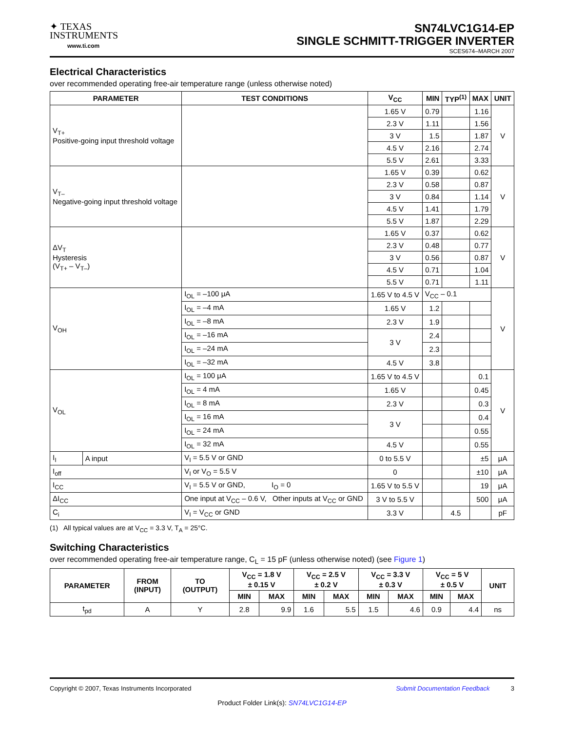✦ TEXAS
INSTRUMENTS
www.ti.com
SN74LVC1G14-EP
SINGLE SCHMITT-TRIGGER INVERTER
SCES674–MARCH 2007
Electrical Characteristics
over recommended operating free-air temperature range (unless otherwise noted)
| PARAMETER | | TEST CONDITIONS | V<sub>CC</sub> | MIN | TYP<sup>(1)</sup> | MAX | UNIT |
| --- | --- | --- | --- | --- | --- | --- | --- |
| V<sub>T+</sub> Positive-going input threshold voltage | | | 1.65 V | 0.79 | | 1.16 | V |
| | | | 2.3 V | 1.11 | | 1.56 | |
| | | | 3 V | 1.5 | | 1.87 | |
| | | | 4.5 V | 2.16 | | 2.74 | |
| | | | 5.5 V | 2.61 | | 3.33 | |
| V<sub>T–</sub> Negative-going input threshold voltage | | | 1.65 V | 0.39 | | 0.62 | V |
| | | | 2.3 V | 0.58 | | 0.87 | |
| | | | 3 V | 0.84 | | 1.14 | |
| | | | 4.5 V | 1.41 | | 1.79 | |
| | | | 5.5 V | 1.87 | | 2.29 | |
| ΔV<sub>T</sub> Hysteresis (V<sub>T+</sub> – V<sub>T–</sub>) | | | 1.65 V | 0.37 | | 0.62 | V |
| | | | 2.3 V | 0.48 | | 0.77 | |
| | | | 3 V | 0.56 | | 0.87 | |
| | | | 4.5 V | 0.71 | | 1.04 | |
| | | | 5.5 V | 0.71 | | 1.11 | |
| V<sub>OH</sub> | | I<sub>OL</sub> = –100 μA | 1.65 V to 4.5 V | V<sub>CC</sub> – 0.1 | | | V |
| | | I<sub>OL</sub> = –4 mA | 1.65 V | 1.2 | | | |
| | | I<sub>OL</sub> = –8 mA | 2.3 V | 1.9 | | | |
| | | I<sub>OL</sub> = –16 mA | 3 V | 2.4 | | | |
| | | I<sub>OL</sub> = –24 mA | | 2.3 | | | |
| | | I<sub>OL</sub> = –32 mA | 4.5 V | 3.8 | | | |
| V<sub>OL</sub> | | I<sub>OL</sub> = 100 μA | 1.65 V to 4.5 V | | | 0.1 | V |
| | | I<sub>OL</sub> = 4 mA | 1.65 V | | | 0.45 | |
| | | I<sub>OL</sub> = 8 mA | 2.3 V | | | 0.3 | |
| | | I<sub>OL</sub> = 16 mA | 3 V | | | 0.4 | |
| | | I<sub>OL</sub> = 24 mA | | | | 0.55 | |
| | | I<sub>OL</sub> = 32 mA | 4.5 V | | | 0.55 | |
| I<sub>I</sub> | A input | V<sub>I</sub> = 5.5 V or GND | 0 to 5.5 V | | | ±5 | μA |
| I<sub>off</sub> | | V<sub>I</sub> or V<sub>O</sub> = 5.5 V | 0 | | | ±10 | μA |
| I<sub>CC</sub> | | V<sub>I</sub> = 5.5 V or GND, I<sub>O</sub> = 0 | 1.65 V to 5.5 V | | | 19 | μA |
| ΔI<sub>CC</sub> | | One input at V<sub>CC</sub> – 0.6 V, Other inputs at V<sub>CC</sub> or GND | 3 V to 5.5 V | | | 500 | μA |
| C<sub>i</sub> | | V<sub>I</sub> = V<sub>CC</sub> or GND | 3.3 V | | 4.5 | | pF |
(1) All typical values are at V<sub>CC</sub> = 3.3 V, T<sub>A</sub> = 25°C.
Switching Characteristics
over recommended operating free-air temperature range, C<sub>L</sub> = 15 pF (unless otherwise noted) (see Figure 1)
| PARAMETER | FROM (INPUT) | TO (OUTPUT) | V<sub>CC</sub> = 1.8 V ± 0.15 V | | V<sub>CC</sub> = 2.5 V ± 0.2 V | | V<sub>CC</sub> = 3.3 V ± 0.3 V | | V<sub>CC</sub> = 5 V ± 0.5 V | | UNIT |
| --- | --- | --- | --- | --- | --- | --- | --- | --- | --- | --- | --- |
| | | | MIN | MAX | MIN | MAX | MIN | MAX | MIN | MAX | |
| t<sub>pd</sub> | A | Y | 2.8 | 9.9 | 1.6 | 5.5 | 1.5 | 4.6 | 0.9 | 4.4 | ns |
Copyright © 2007, Texas Instruments Incorporated Submit Documentation Feedback 3
Product Folder Link(s): SN74LVC1G14-EP